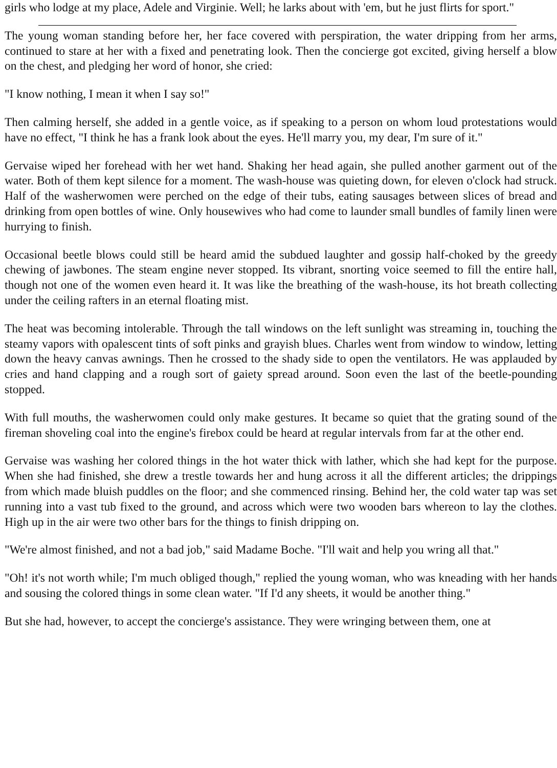girls who lodge at my place, Adele and Virginie. Well; he larks about with 'em, but he just flirts for sport."
The young woman standing before her, her face covered with perspiration, the water dripping from her arms, continued to stare at her with a fixed and penetrating look. Then the concierge got excited, giving herself a blow on the chest, and pledging her word of honor, she cried:
"I know nothing, I mean it when I say so!"
Then calming herself, she added in a gentle voice, as if speaking to a person on whom loud protestations would have no effect, "I think he has a frank look about the eyes. He'll marry you, my dear, I'm sure of it."
Gervaise wiped her forehead with her wet hand. Shaking her head again, she pulled another garment out of the water. Both of them kept silence for a moment. The wash-house was quieting down, for eleven o'clock had struck. Half of the washerwomen were perched on the edge of their tubs, eating sausages between slices of bread and drinking from open bottles of wine. Only housewives who had come to launder small bundles of family linen were hurrying to finish.
Occasional beetle blows could still be heard amid the subdued laughter and gossip half-choked by the greedy chewing of jawbones. The steam engine never stopped. Its vibrant, snorting voice seemed to fill the entire hall, though not one of the women even heard it. It was like the breathing of the wash-house, its hot breath collecting under the ceiling rafters in an eternal floating mist.
The heat was becoming intolerable. Through the tall windows on the left sunlight was streaming in, touching the steamy vapors with opalescent tints of soft pinks and grayish blues. Charles went from window to window, letting down the heavy canvas awnings. Then he crossed to the shady side to open the ventilators. He was applauded by cries and hand clapping and a rough sort of gaiety spread around. Soon even the last of the beetle-pounding stopped.
With full mouths, the washerwomen could only make gestures. It became so quiet that the grating sound of the fireman shoveling coal into the engine's firebox could be heard at regular intervals from far at the other end.
Gervaise was washing her colored things in the hot water thick with lather, which she had kept for the purpose. When she had finished, she drew a trestle towards her and hung across it all the different articles; the drippings from which made bluish puddles on the floor; and she commenced rinsing. Behind her, the cold water tap was set running into a vast tub fixed to the ground, and across which were two wooden bars whereon to lay the clothes. High up in the air were two other bars for the things to finish dripping on.
"We're almost finished, and not a bad job," said Madame Boche. "I'll wait and help you wring all that."
"Oh! it's not worth while; I'm much obliged though," replied the young woman, who was kneading with her hands and sousing the colored things in some clean water. "If I'd any sheets, it would be another thing."
But she had, however, to accept the concierge's assistance. They were wringing between them, one at